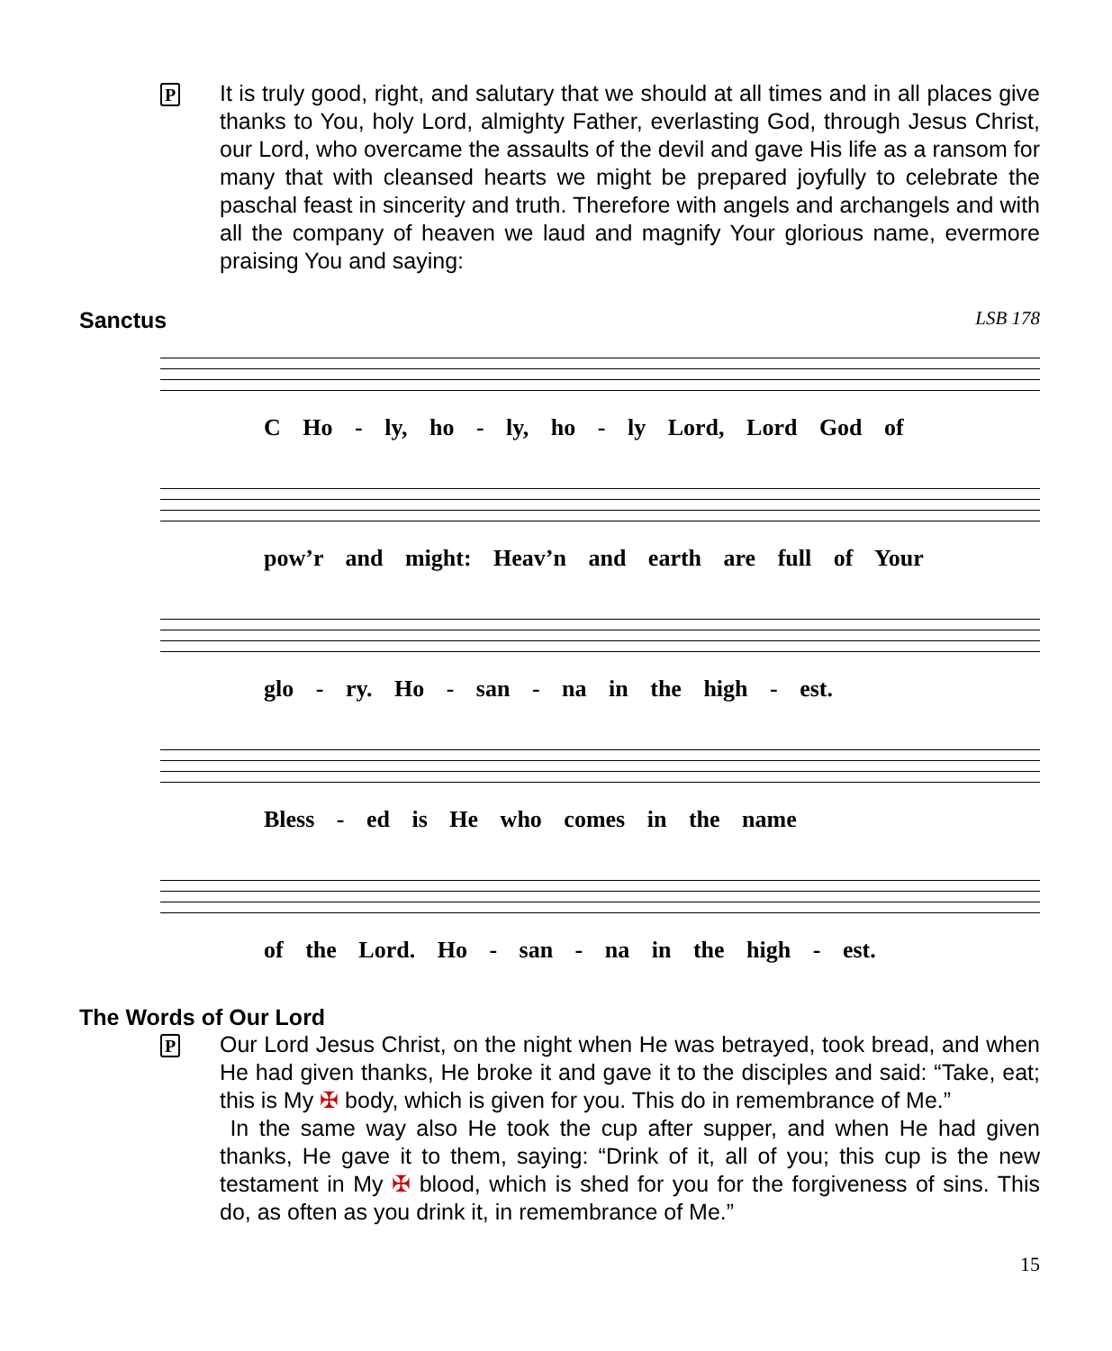P
It is truly good, right, and salutary that we should at all times and in all places give thanks to You, holy Lord, almighty Father, everlasting God, through Jesus Christ, our Lord, who overcame the assaults of the devil and gave His life as a ransom for many that with cleansed hearts we might be prepared joyfully to celebrate the paschal feast in sincerity and truth. Therefore with angels and archangels and with all the company of heaven we laud and magnify Your glorious name, evermore praising You and saying:
Sanctus
LSB 178
C Ho - ly, ho - ly, ho - ly Lord, Lord God of
pow’r and might: Heav’n and earth are full of Your
glo - ry. Ho - san - na in the high - est.
Bless - ed is He who comes in the name
of the Lord. Ho - san - na in the high - est.
The Words of Our Lord
P
Our Lord Jesus Christ, on the night when He was betrayed, took bread, and when He had given thanks, He broke it and gave it to the disciples and said: “Take, eat; this is My ✠ body, which is given for you. This do in remembrance of Me.”
In the same way also He took the cup after supper, and when He had given thanks, He gave it to them, saying: “Drink of it, all of you; this cup is the new testament in My ✠ blood, which is shed for you for the forgiveness of sins. This do, as often as you drink it, in remembrance of Me.”
15